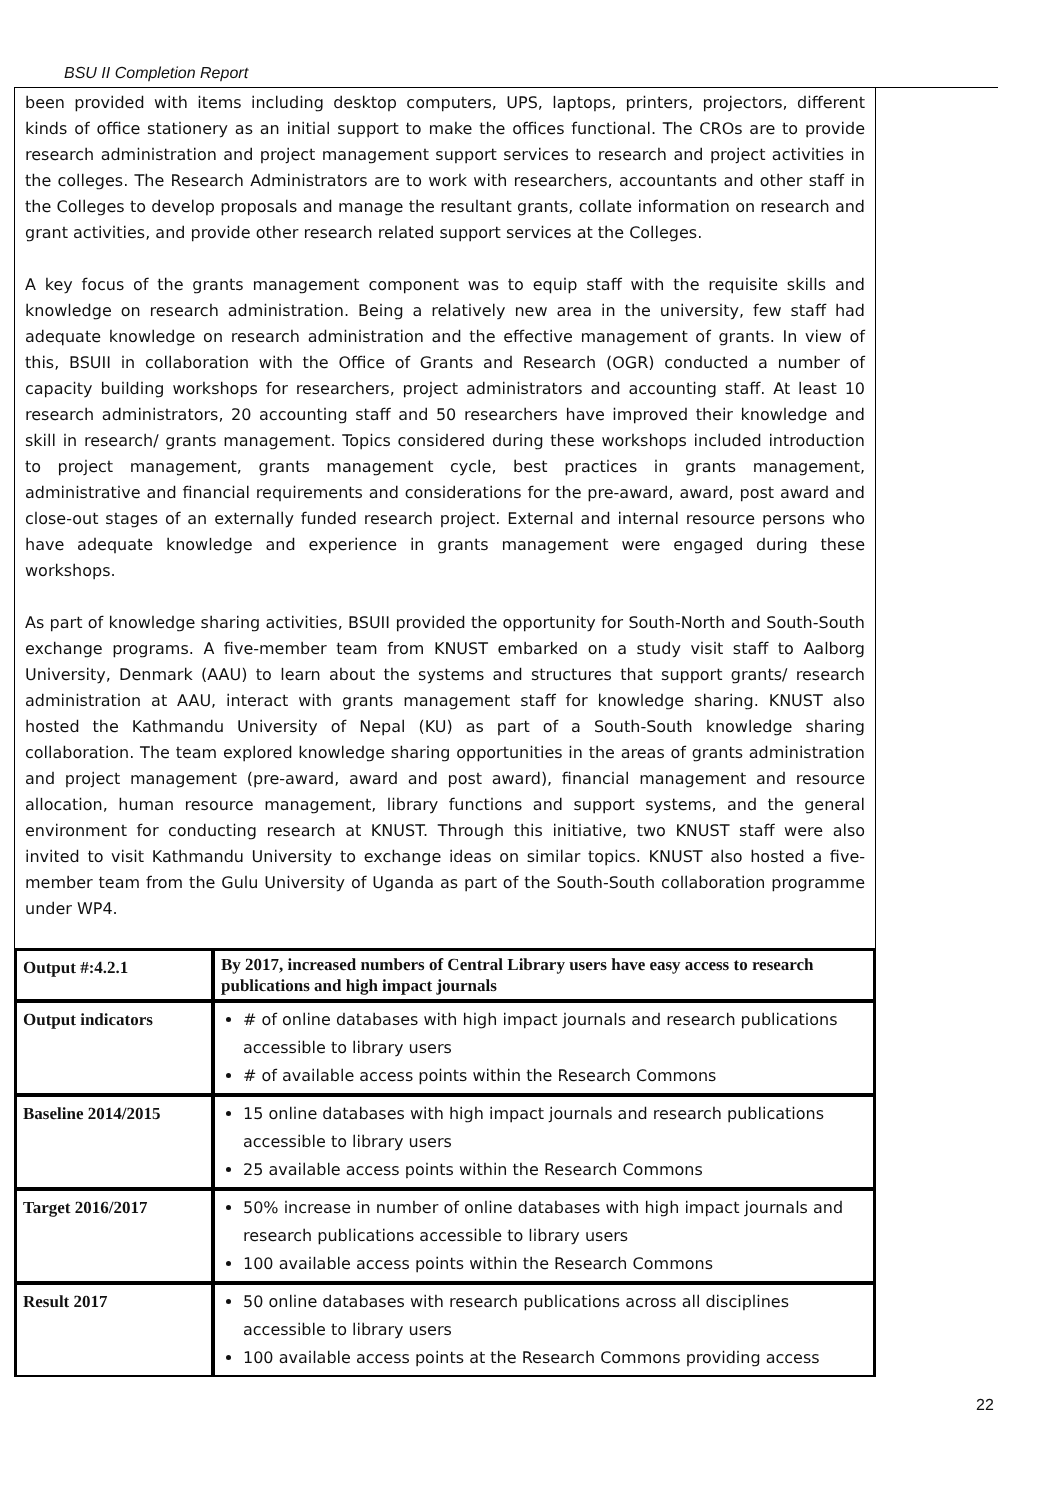BSU II Completion Report
been provided with items including desktop computers, UPS, laptops, printers, projectors, different kinds of office stationery as an initial support to make the offices functional. The CROs are to provide research administration and project management support services to research and project activities in the colleges. The Research Administrators are to work with researchers, accountants and other staff in the Colleges to develop proposals and manage the resultant grants, collate information on research and grant activities, and provide other research related support services at the Colleges.
A key focus of the grants management component was to equip staff with the requisite skills and knowledge on research administration. Being a relatively new area in the university, few staff had adequate knowledge on research administration and the effective management of grants. In view of this, BSUII in collaboration with the Office of Grants and Research (OGR) conducted a number of capacity building workshops for researchers, project administrators and accounting staff. At least 10 research administrators, 20 accounting staff and 50 researchers have improved their knowledge and skill in research/ grants management. Topics considered during these workshops included introduction to project management, grants management cycle, best practices in grants management, administrative and financial requirements and considerations for the pre-award, award, post award and close-out stages of an externally funded research project. External and internal resource persons who have adequate knowledge and experience in grants management were engaged during these workshops.
As part of knowledge sharing activities, BSUII provided the opportunity for South-North and South-South exchange programs. A five-member team from KNUST embarked on a study visit staff to Aalborg University, Denmark (AAU) to learn about the systems and structures that support grants/ research administration at AAU, interact with grants management staff for knowledge sharing. KNUST also hosted the Kathmandu University of Nepal (KU) as part of a South-South knowledge sharing collaboration. The team explored knowledge sharing opportunities in the areas of grants administration and project management (pre-award, award and post award), financial management and resource allocation, human resource management, library functions and support systems, and the general environment for conducting research at KNUST. Through this initiative, two KNUST staff were also invited to visit Kathmandu University to exchange ideas on similar topics. KNUST also hosted a five-member team from the Gulu University of Uganda as part of the South-South collaboration programme under WP4.
| Output #:4.2.1 | By 2017, increased numbers of Central Library users have easy access to research publications and high impact journals |
| Output indicators | # of online databases with high impact journals and research publications accessible to library users # of available access points within the Research Commons |
| Baseline 2014/2015 | 15 online databases with high impact journals and research publications accessible to library users 25 available access points within the Research Commons |
| Target 2016/2017 | 50% increase in number of online databases with high impact journals and research publications accessible to library users 100 available access points within the Research Commons |
| Result 2017 | 50 online databases with research publications across all disciplines accessible to library users 100 available access points at the Research Commons providing access |
22